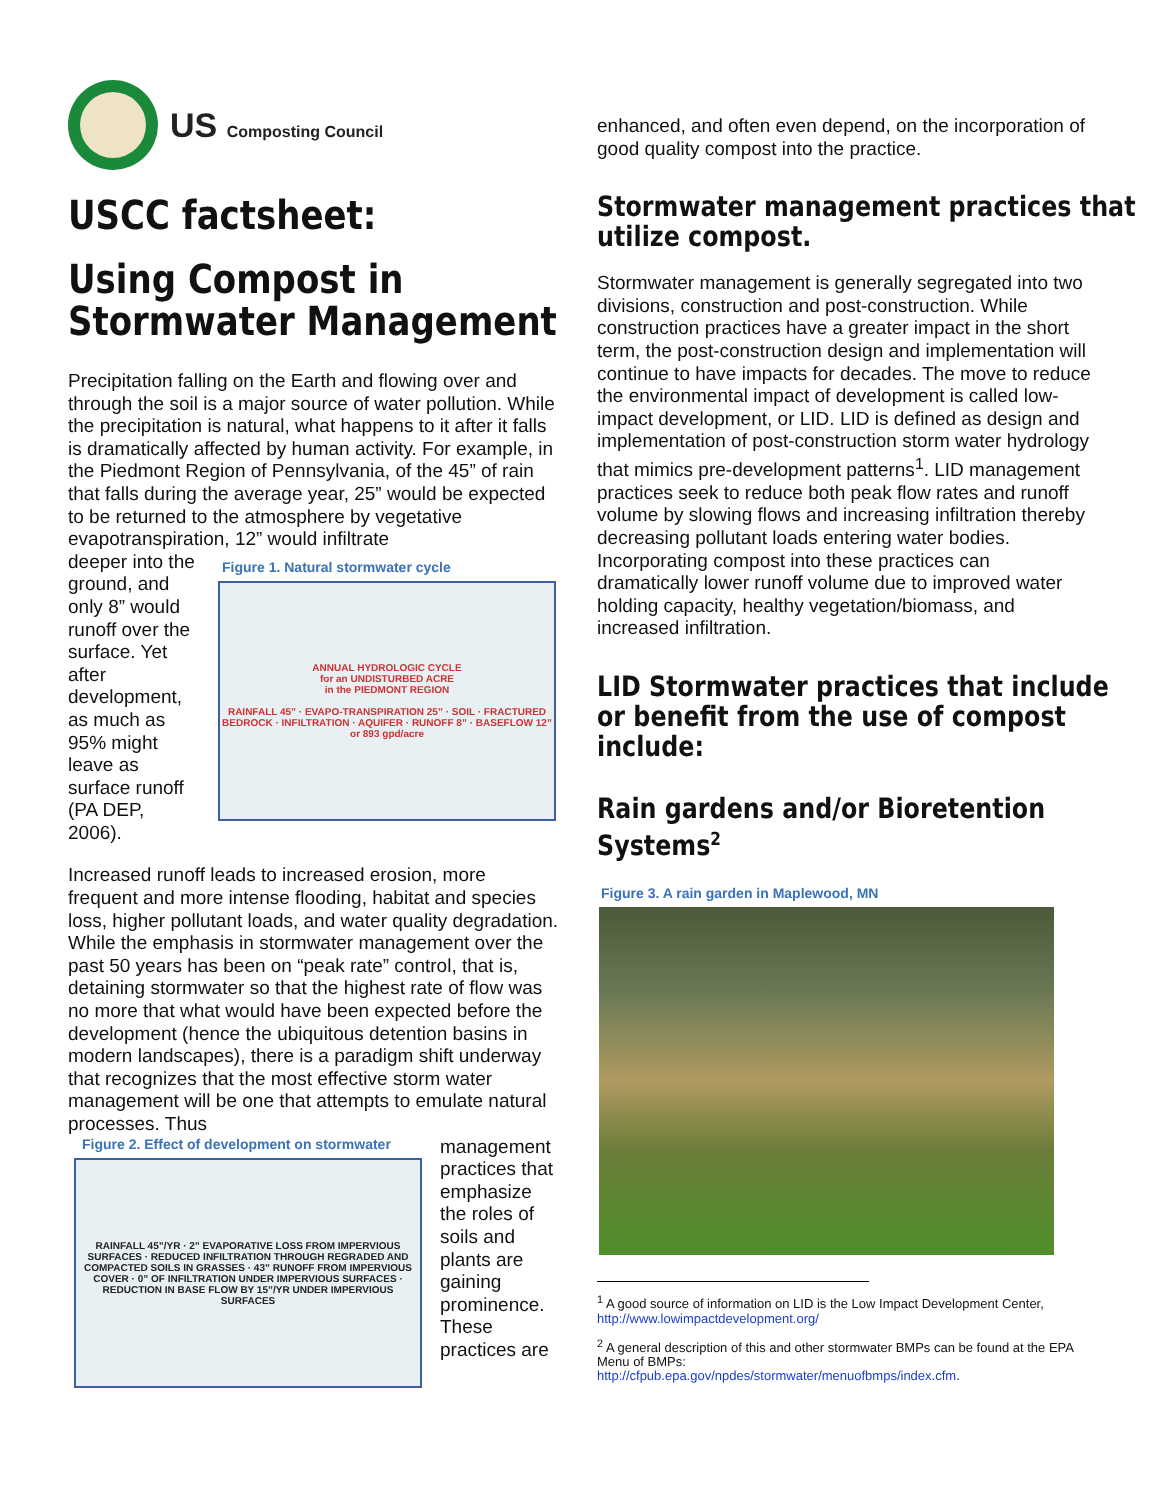US Composting Council
USCC factsheet:
Using Compost in
Stormwater Management
Precipitation falling on the Earth and flowing over and through the soil is a major source of water pollution. While the precipitation is natural, what happens to it after it falls is dramatically affected by human activity. For example, in the Piedmont Region of Pennsylvania, of the 45” of rain that falls during the average year, 25” would be expected to be returned to the atmosphere by vegetative evapotranspiration, 12” would infiltrate
deeper into the ground, and only 8” would runoff over the surface. Yet after development, as much as 95% might leave as surface runoff (PA DEP, 2006).
Figure 1. Natural stormwater cycle
ANNUAL HYDROLOGIC CYCLE
for an UNDISTURBED ACRE
in the PIEDMONT REGION
RAINFALL 45” · EVAPO-TRANSPIRATION 25” · SOIL · FRACTURED BEDROCK · INFILTRATION · AQUIFER · RUNOFF 8” · BASEFLOW 12” or 893 gpd/acre
Increased runoff leads to increased erosion, more frequent and more intense flooding, habitat and species loss, higher pollutant loads, and water quality degradation. While the emphasis in stormwater management over the past 50 years has been on “peak rate” control, that is, detaining stormwater so that the highest rate of flow was no more that what would have been expected before the development (hence the ubiquitous detention basins in modern landscapes), there is a paradigm shift underway that recognizes that the most effective storm water management will be one that attempts to emulate natural processes. Thus
Figure 2. Effect of development on stormwater
RAINFALL 45”/YR · 2” EVAPORATIVE LOSS FROM IMPERVIOUS SURFACES · REDUCED INFILTRATION THROUGH REGRADED AND COMPACTED SOILS IN GRASSES · 43” RUNOFF FROM IMPERVIOUS COVER · 0” OF INFILTRATION UNDER IMPERVIOUS SURFACES · REDUCTION IN BASE FLOW BY 15”/YR UNDER IMPERVIOUS SURFACES
management practices that emphasize the roles of soils and plants are gaining prominence. These practices are
enhanced, and often even depend, on the incorporation of good quality compost into the practice.
Stormwater management practices that
utilize compost.
Stormwater management is generally segregated into two divisions, construction and post-construction. While construction practices have a greater impact in the short term, the post-construction design and implementation will continue to have impacts for decades. The move to reduce the environmental impact of development is called low-impact development, or LID. LID is defined as design and implementation of post-construction storm water hydrology that mimics pre-development patterns<sup>1</sup>. LID management practices seek to reduce both peak flow rates and runoff volume by slowing flows and increasing infiltration thereby decreasing pollutant loads entering water bodies. Incorporating compost into these practices can dramatically lower runoff volume due to improved water holding capacity, healthy vegetation/biomass, and increased infiltration.
LID Stormwater practices that include
or benefit from the use of compost
include:
Rain gardens and/or Bioretention
Systems<sup>2</sup>
Figure 3. A rain garden in Maplewood, MN
<sup>1</sup> A good source of information on LID is the Low Impact Development Center, http://www.lowimpactdevelopment.org/
<sup>2</sup> A general description of this and other stormwater BMPs can be found at the EPA Menu of BMPs:
http://cfpub.epa.gov/npdes/stormwater/menuofbmps/index.cfm.